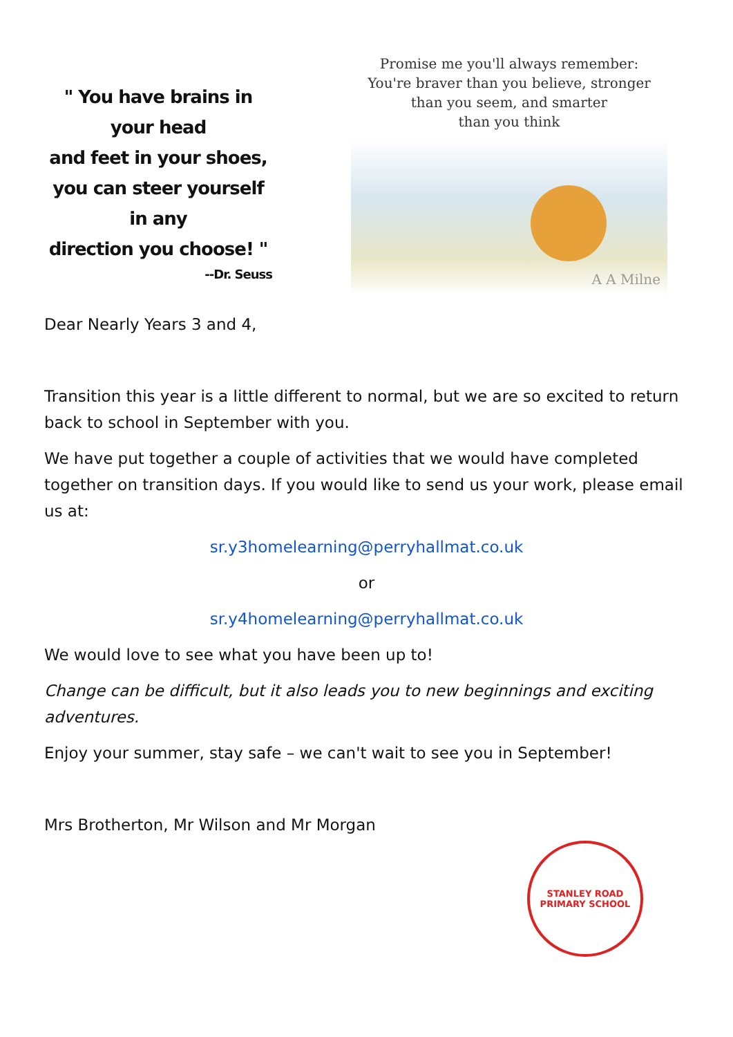" You have brains in your head
and feet in your shoes,
you can steer yourself in any
direction you choose! "
--Dr. Seuss
Promise me you'll always remember:
You're braver than you believe, stronger
than you seem, and smarter
than you think
A A Milne
Dear Nearly Years 3 and 4,
Transition this year is a little different to normal, but we are so excited to return back to school in September with you.
We have put together a couple of activities that we would have completed together on transition days. If you would like to send us your work, please email us at:
sr.y3homelearning@perryhallmat.co.uk
or
sr.y4homelearning@perryhallmat.co.uk
We would love to see what you have been up to!
Change can be difficult, but it also leads you to new beginnings and exciting adventures.
Enjoy your summer, stay safe – we can't wait to see you in September!
Mrs Brotherton, Mr Wilson and Mr Morgan
STANLEY ROAD
PRIMARY SCHOOL